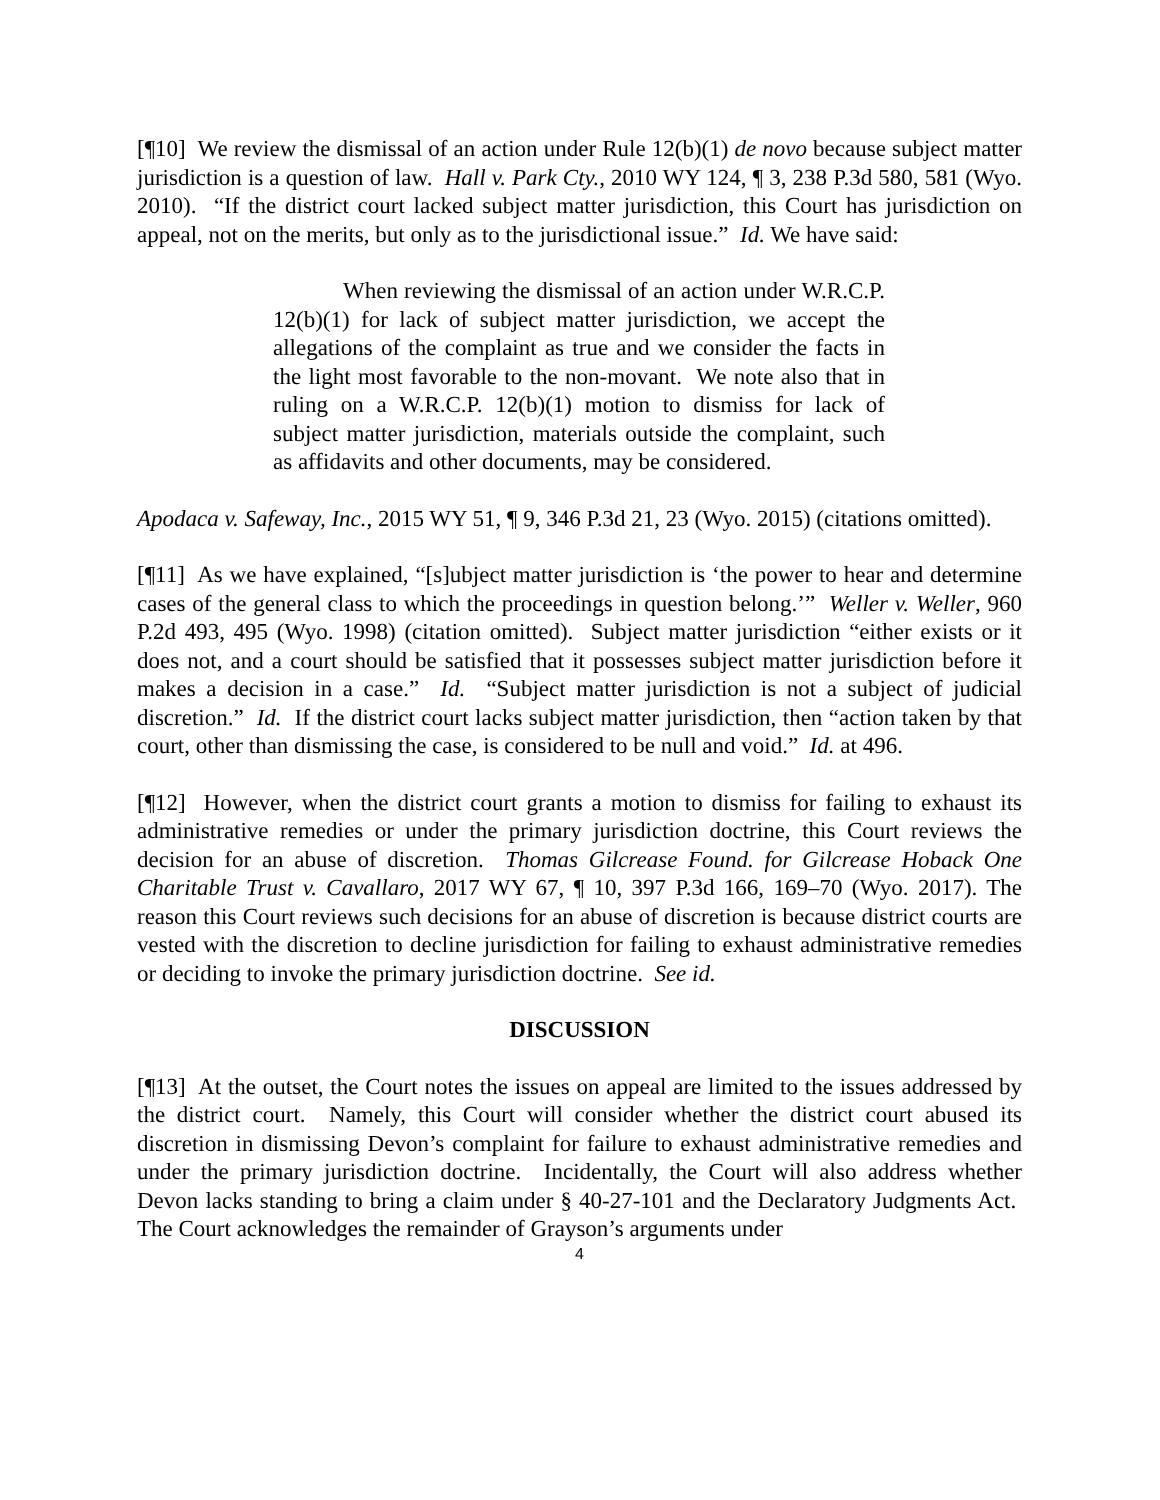[¶10] We review the dismissal of an action under Rule 12(b)(1) de novo because subject matter jurisdiction is a question of law. Hall v. Park Cty., 2010 WY 124, ¶ 3, 238 P.3d 580, 581 (Wyo. 2010). “If the district court lacked subject matter jurisdiction, this Court has jurisdiction on appeal, not on the merits, but only as to the jurisdictional issue.” Id. We have said:
When reviewing the dismissal of an action under W.R.C.P. 12(b)(1) for lack of subject matter jurisdiction, we accept the allegations of the complaint as true and we consider the facts in the light most favorable to the non-movant. We note also that in ruling on a W.R.C.P. 12(b)(1) motion to dismiss for lack of subject matter jurisdiction, materials outside the complaint, such as affidavits and other documents, may be considered.
Apodaca v. Safeway, Inc., 2015 WY 51, ¶ 9, 346 P.3d 21, 23 (Wyo. 2015) (citations omitted).
[¶11] As we have explained, “[s]ubject matter jurisdiction is ‘the power to hear and determine cases of the general class to which the proceedings in question belong.’” Weller v. Weller, 960 P.2d 493, 495 (Wyo. 1998) (citation omitted). Subject matter jurisdiction “either exists or it does not, and a court should be satisfied that it possesses subject matter jurisdiction before it makes a decision in a case.” Id. “Subject matter jurisdiction is not a subject of judicial discretion.” Id. If the district court lacks subject matter jurisdiction, then “action taken by that court, other than dismissing the case, is considered to be null and void.” Id. at 496.
[¶12] However, when the district court grants a motion to dismiss for failing to exhaust its administrative remedies or under the primary jurisdiction doctrine, this Court reviews the decision for an abuse of discretion. Thomas Gilcrease Found. for Gilcrease Hoback One Charitable Trust v. Cavallaro, 2017 WY 67, ¶ 10, 397 P.3d 166, 169–70 (Wyo. 2017). The reason this Court reviews such decisions for an abuse of discretion is because district courts are vested with the discretion to decline jurisdiction for failing to exhaust administrative remedies or deciding to invoke the primary jurisdiction doctrine. See id.
DISCUSSION
[¶13] At the outset, the Court notes the issues on appeal are limited to the issues addressed by the district court. Namely, this Court will consider whether the district court abused its discretion in dismissing Devon’s complaint for failure to exhaust administrative remedies and under the primary jurisdiction doctrine. Incidentally, the Court will also address whether Devon lacks standing to bring a claim under § 40-27-101 and the Declaratory Judgments Act. The Court acknowledges the remainder of Grayson’s arguments under
4